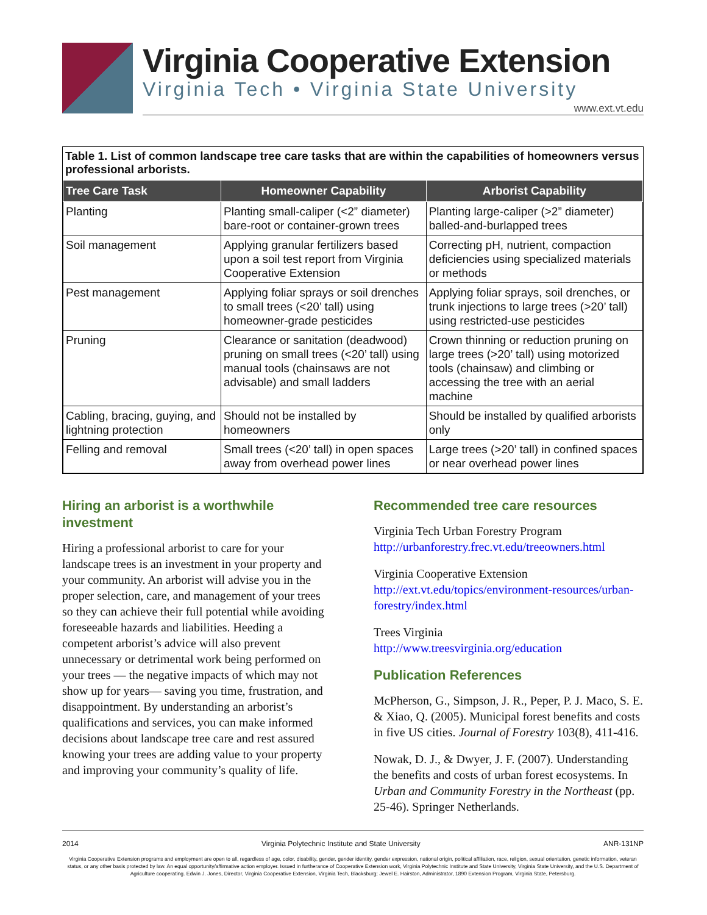Virginia Cooperative Extension
Virginia Tech • Virginia State University
www.ext.vt.edu
Table 1. List of common landscape tree care tasks that are within the capabilities of homeowners versus professional arborists.
| Tree Care Task | Homeowner Capability | Arborist Capability |
| --- | --- | --- |
| Planting | Planting small-caliper (<2” diameter) bare-root or container-grown trees | Planting large-caliper (>2” diameter) balled-and-burlapped trees |
| Soil management | Applying granular fertilizers based upon a soil test report from Virginia Cooperative Extension | Correcting pH, nutrient, compaction deficiencies using specialized materials or methods |
| Pest management | Applying foliar sprays or soil drenches to small trees (<20’ tall) using homeowner-grade pesticides | Applying foliar sprays, soil drenches, or trunk injections to large trees (>20’ tall) using restricted-use pesticides |
| Pruning | Clearance or sanitation (deadwood) pruning on small trees (<20’ tall) using manual tools (chainsaws are not advisable) and small ladders | Crown thinning or reduction pruning on large trees (>20’ tall) using motorized tools (chainsaw) and climbing or accessing the tree with an aerial machine |
| Cabling, bracing, guying, and lightning protection | Should not be installed by homeowners | Should be installed by qualified arborists only |
| Felling and removal | Small trees (<20’ tall) in open spaces away from overhead power lines | Large trees (>20’ tall) in confined spaces or near overhead power lines |
Hiring an arborist is a worthwhile investment
Hiring a professional arborist to care for your landscape trees is an investment in your property and your community. An arborist will advise you in the proper selection, care, and management of your trees so they can achieve their full potential while avoiding foreseeable hazards and liabilities. Heeding a competent arborist’s advice will also prevent unnecessary or detrimental work being performed on your trees — the negative impacts of which may not show up for years— saving you time, frustration, and disappointment. By understanding an arborist’s qualifications and services, you can make informed decisions about landscape tree care and rest assured knowing your trees are adding value to your property and improving your community’s quality of life.
Recommended tree care resources
Virginia Tech Urban Forestry Program
http://urbanforestry.frec.vt.edu/treeowners.html
Virginia Cooperative Extension
http://ext.vt.edu/topics/environment-resources/urban-forestry/index.html
Trees Virginia
http://www.treesvirginia.org/education
Publication References
McPherson, G., Simpson, J. R., Peper, P. J. Maco, S. E. & Xiao, Q. (2005). Municipal forest benefits and costs in five US cities. Journal of Forestry 103(8), 411-416.
Nowak, D. J., & Dwyer, J. F. (2007). Understanding the benefits and costs of urban forest ecosystems. In Urban and Community Forestry in the Northeast (pp. 25-46). Springer Netherlands.
2014 Virginia Polytechnic Institute and State University ANR-131NP
Virginia Cooperative Extension programs and employment are open to all, regardless of age, color, disability, gender, gender identity, gender expression, national origin, political affiliation, race, religion, sexual orientation, genetic information, veteran status, or any other basis protected by law. An equal opportunity/affirmative action employer. Issued in furtherance of Cooperative Extension work, Virginia Polytechnic Institute and State University, Virginia State University, and the U.S. Department of Agriculture cooperating. Edwin J. Jones, Director, Virginia Cooperative Extension, Virginia Tech, Blacksburg; Jewel E. Hairston, Administrator, 1890 Extension Program, Virginia State, Petersburg.